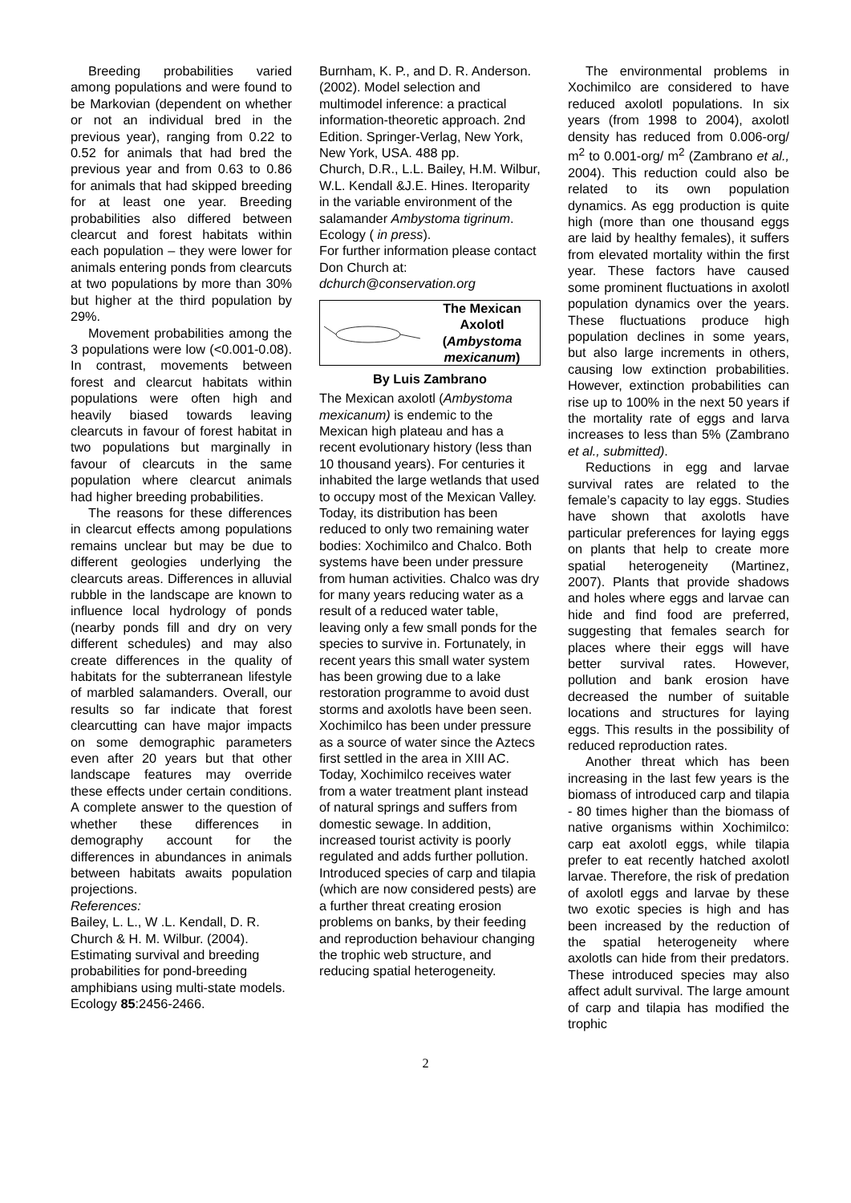Breeding probabilities varied among populations and were found to be Markovian (dependent on whether or not an individual bred in the previous year), ranging from 0.22 to 0.52 for animals that had bred the previous year and from 0.63 to 0.86 for animals that had skipped breeding for at least one year. Breeding probabilities also differed between clearcut and forest habitats within each population – they were lower for animals entering ponds from clearcuts at two populations by more than 30% but higher at the third population by 29%.
Movement probabilities among the 3 populations were low (<0.001-0.08). In contrast, movements between forest and clearcut habitats within populations were often high and heavily biased towards leaving clearcuts in favour of forest habitat in two populations but marginally in favour of clearcuts in the same population where clearcut animals had higher breeding probabilities.
The reasons for these differences in clearcut effects among populations remains unclear but may be due to different geologies underlying the clearcuts areas. Differences in alluvial rubble in the landscape are known to influence local hydrology of ponds (nearby ponds fill and dry on very different schedules) and may also create differences in the quality of habitats for the subterranean lifestyle of marbled salamanders. Overall, our results so far indicate that forest clearcutting can have major impacts on some demographic parameters even after 20 years but that other landscape features may override these effects under certain conditions. A complete answer to the question of whether these differences in demography account for the differences in abundances in animals between habitats awaits population projections.
References:
Bailey, L. L., W .L. Kendall, D. R. Church & H. M. Wilbur. (2004). Estimating survival and breeding probabilities for pond-breeding amphibians using multi-state models. Ecology 85:2456-2466.
Burnham, K. P., and D. R. Anderson. (2002). Model selection and multimodel inference: a practical information-theoretic approach. 2nd Edition. Springer-Verlag, New York, New York, USA. 488 pp.
Church, D.R., L.L. Bailey, H.M. Wilbur, W.L. Kendall &J.E. Hines. Iteroparity in the variable environment of the salamander Ambystoma tigrinum. Ecology ( in press).
For further information please contact Don Church at: dchurch@conservation.org
The Mexican Axolotl (Ambystoma mexicanum)
By Luis Zambrano
The Mexican axolotl (Ambystoma mexicanum) is endemic to the Mexican high plateau and has a recent evolutionary history (less than 10 thousand years). For centuries it inhabited the large wetlands that used to occupy most of the Mexican Valley. Today, its distribution has been reduced to only two remaining water bodies: Xochimilco and Chalco. Both systems have been under pressure from human activities. Chalco was dry for many years reducing water as a result of a reduced water table, leaving only a few small ponds for the species to survive in. Fortunately, in recent years this small water system has been growing due to a lake restoration programme to avoid dust storms and axolotls have been seen. Xochimilco has been under pressure as a source of water since the Aztecs first settled in the area in XIII AC. Today, Xochimilco receives water from a water treatment plant instead of natural springs and suffers from domestic sewage. In addition, increased tourist activity is poorly regulated and adds further pollution. Introduced species of carp and tilapia (which are now considered pests) are a further threat creating erosion problems on banks, by their feeding and reproduction behaviour changing the trophic web structure, and reducing spatial heterogeneity.
The environmental problems in Xochimilco are considered to have reduced axolotl populations. In six years (from 1998 to 2004), axolotl density has reduced from 0.006-org/ m<sup>2</sup> to 0.001-org/ m<sup>2</sup> (Zambrano et al., 2004). This reduction could also be related to its own population dynamics. As egg production is quite high (more than one thousand eggs are laid by healthy females), it suffers from elevated mortality within the first year. These factors have caused some prominent fluctuations in axolotl population dynamics over the years. These fluctuations produce high population declines in some years, but also large increments in others, causing low extinction probabilities. However, extinction probabilities can rise up to 100% in the next 50 years if the mortality rate of eggs and larva increases to less than 5% (Zambrano et al., submitted).
Reductions in egg and larvae survival rates are related to the female’s capacity to lay eggs. Studies have shown that axolotls have particular preferences for laying eggs on plants that help to create more spatial heterogeneity (Martinez, 2007). Plants that provide shadows and holes where eggs and larvae can hide and find food are preferred, suggesting that females search for places where their eggs will have better survival rates. However, pollution and bank erosion have decreased the number of suitable locations and structures for laying eggs. This results in the possibility of reduced reproduction rates.
Another threat which has been increasing in the last few years is the biomass of introduced carp and tilapia - 80 times higher than the biomass of native organisms within Xochimilco: carp eat axolotl eggs, while tilapia prefer to eat recently hatched axolotl larvae. Therefore, the risk of predation of axolotl eggs and larvae by these two exotic species is high and has been increased by the reduction of the spatial heterogeneity where axolotls can hide from their predators. These introduced species may also affect adult survival. The large amount of carp and tilapia has modified the trophic
2